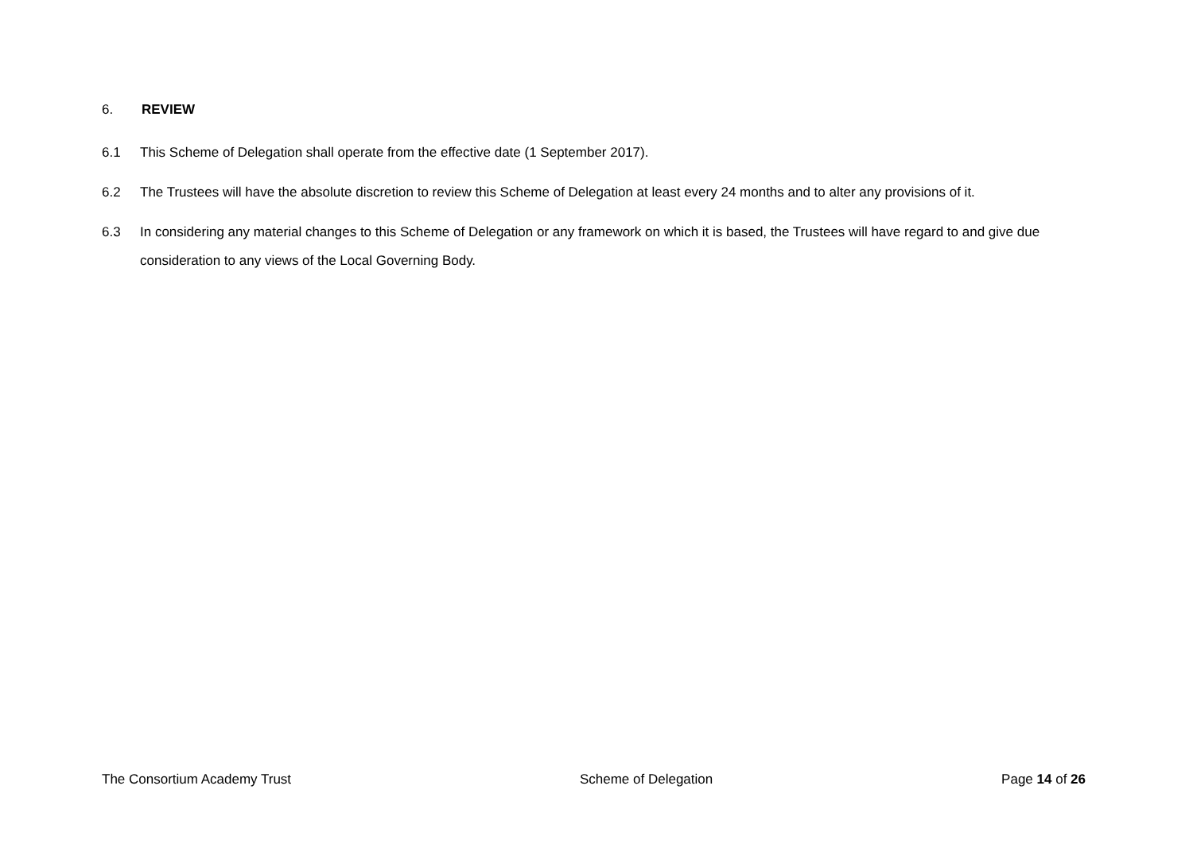6. REVIEW
6.1 This Scheme of Delegation shall operate from the effective date (1 September 2017).
6.2 The Trustees will have the absolute discretion to review this Scheme of Delegation at least every 24 months and to alter any provisions of it.
6.3 In considering any material changes to this Scheme of Delegation or any framework on which it is based, the Trustees will have regard to and give due consideration to any views of the Local Governing Body.
The Consortium Academy Trust Scheme of Delegation Page 14 of 26